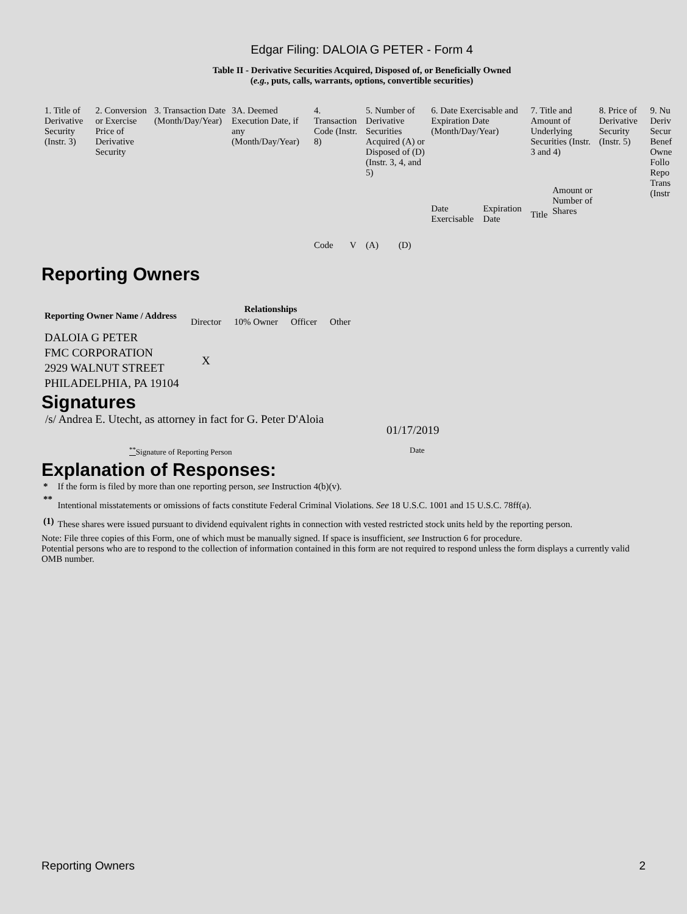Edgar Filing: DALOIA G PETER - Form 4
Table II - Derivative Securities Acquired, Disposed of, or Beneficially Owned
(e.g., puts, calls, warrants, options, convertible securities)
| 1. Title of Derivative Security (Instr. 3) | 2. Conversion or Exercise Price of Derivative Security | 3. Transaction Date (Month/Day/Year) | 3A. Deemed Execution Date, if any (Month/Day/Year) | 4. Transaction Code (Instr. 8) | | 5. Number of Derivative Securities Acquired (A) or Disposed of (D) (Instr. 3, 4, and 5) | | 6. Date Exercisable and Expiration Date (Month/Day/Year) | | 7. Title and Amount of Underlying Securities (Instr. 3 and 4) | | 8. Price of Derivative Security (Instr. 5) | 9. Nu Deriv Secur Benef Owne Follo Repo Trans (Instr |
| | | | | Code | V | (A) | (D) | Date Exercisable | Expiration Date | Title | Amount or Number of Shares | | |
Reporting Owners
| Reporting Owner Name / Address | Relationships | | | |
| --- | --- | --- | --- | --- |
| | Director | 10% Owner | Officer | Other |
| DALOIA G PETER FMC CORPORATION 2929 WALNUT STREET PHILADELPHIA, PA 19104 | X | | | |
Signatures
/s/ Andrea E. Utecht, as attorney in fact for G. Peter D'Aloia
01/17/2019
<sup>**</sup> Signature of Reporting Person Date
Explanation of Responses:
| * | If the form is filed by more than one reporting person, see Instruction 4(b)(v). |
| ** | Intentional misstatements or omissions of facts constitute Federal Criminal Violations. See 18 U.S.C. 1001 and 15 U.S.C. 78ff(a). |
| (1) | These shares were issued pursuant to dividend equivalent rights in connection with vested restricted stock units held by the reporting person. |
Note: File three copies of this Form, one of which must be manually signed. If space is insufficient, see Instruction 6 for procedure.
Potential persons who are to respond to the collection of information contained in this form are not required to respond unless the form displays a currently valid OMB number.
Reporting Owners 2